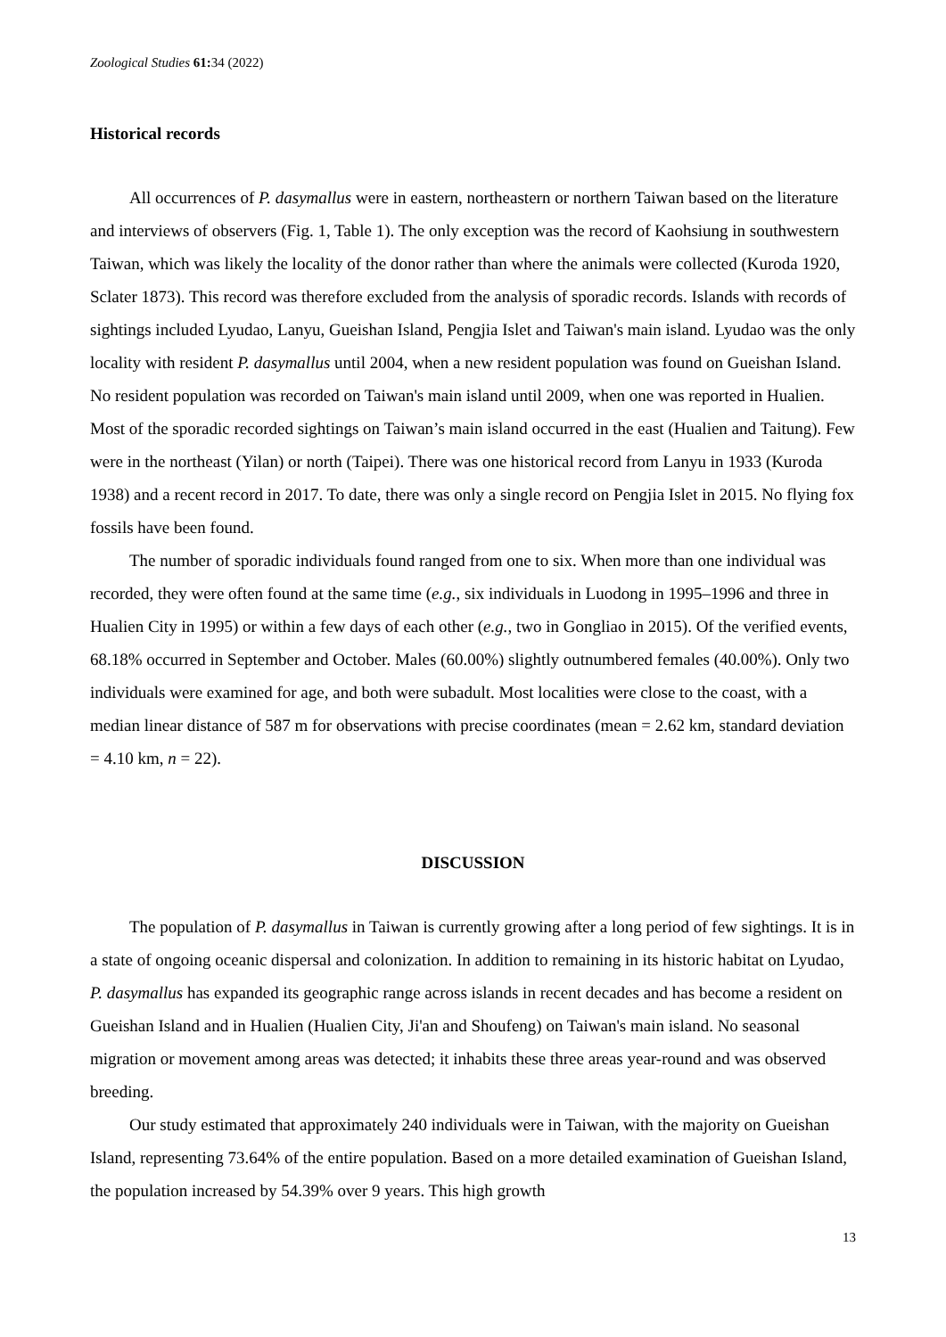Zoological Studies 61: 34 (2022)
Historical records
All occurrences of P. dasymallus were in eastern, northeastern or northern Taiwan based on the literature and interviews of observers (Fig. 1, Table 1). The only exception was the record of Kaohsiung in southwestern Taiwan, which was likely the locality of the donor rather than where the animals were collected (Kuroda 1920, Sclater 1873). This record was therefore excluded from the analysis of sporadic records. Islands with records of sightings included Lyudao, Lanyu, Gueishan Island, Pengjia Islet and Taiwan's main island. Lyudao was the only locality with resident P. dasymallus until 2004, when a new resident population was found on Gueishan Island. No resident population was recorded on Taiwan's main island until 2009, when one was reported in Hualien. Most of the sporadic recorded sightings on Taiwan’s main island occurred in the east (Hualien and Taitung). Few were in the northeast (Yilan) or north (Taipei). There was one historical record from Lanyu in 1933 (Kuroda 1938) and a recent record in 2017. To date, there was only a single record on Pengjia Islet in 2015. No flying fox fossils have been found.
The number of sporadic individuals found ranged from one to six. When more than one individual was recorded, they were often found at the same time (e.g., six individuals in Luodong in 1995–1996 and three in Hualien City in 1995) or within a few days of each other (e.g., two in Gongliao in 2015). Of the verified events, 68.18% occurred in September and October. Males (60.00%) slightly outnumbered females (40.00%). Only two individuals were examined for age, and both were subadult. Most localities were close to the coast, with a median linear distance of 587 m for observations with precise coordinates (mean = 2.62 km, standard deviation = 4.10 km, n = 22).
DISCUSSION
The population of P. dasymallus in Taiwan is currently growing after a long period of few sightings. It is in a state of ongoing oceanic dispersal and colonization. In addition to remaining in its historic habitat on Lyudao, P. dasymallus has expanded its geographic range across islands in recent decades and has become a resident on Gueishan Island and in Hualien (Hualien City, Ji'an and Shoufeng) on Taiwan's main island. No seasonal migration or movement among areas was detected; it inhabits these three areas year-round and was observed breeding.
Our study estimated that approximately 240 individuals were in Taiwan, with the majority on Gueishan Island, representing 73.64% of the entire population. Based on a more detailed examination of Gueishan Island, the population increased by 54.39% over 9 years. This high growth
13